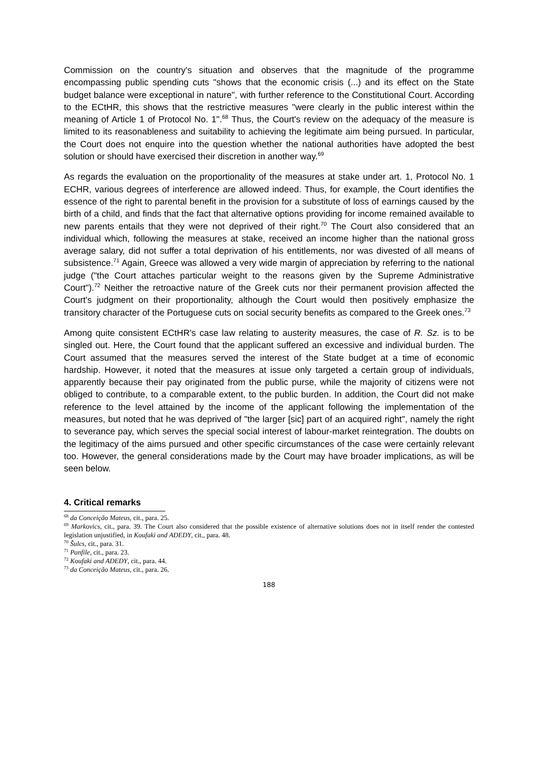Commission on the country's situation and observes that the magnitude of the programme encompassing public spending cuts "shows that the economic crisis (...) and its effect on the State budget balance were exceptional in nature", with further reference to the Constitutional Court. According to the ECtHR, this shows that the restrictive measures "were clearly in the public interest within the meaning of Article 1 of Protocol No. 1".<sup>68</sup> Thus, the Court's review on the adequacy of the measure is limited to its reasonableness and suitability to achieving the legitimate aim being pursued. In particular, the Court does not enquire into the question whether the national authorities have adopted the best solution or should have exercised their discretion in another way.<sup>69</sup>
As regards the evaluation on the proportionality of the measures at stake under art. 1, Protocol No. 1 ECHR, various degrees of interference are allowed indeed. Thus, for example, the Court identifies the essence of the right to parental benefit in the provision for a substitute of loss of earnings caused by the birth of a child, and finds that the fact that alternative options providing for income remained available to new parents entails that they were not deprived of their right.<sup>70</sup> The Court also considered that an individual which, following the measures at stake, received an income higher than the national gross average salary, did not suffer a total deprivation of his entitlements, nor was divested of all means of subsistence.<sup>71</sup> Again, Greece was allowed a very wide margin of appreciation by referring to the national judge ("the Court attaches particular weight to the reasons given by the Supreme Administrative Court").<sup>72</sup> Neither the retroactive nature of the Greek cuts nor their permanent provision affected the Court's judgment on their proportionality, although the Court would then positively emphasize the transitory character of the Portuguese cuts on social security benefits as compared to the Greek ones.<sup>73</sup>
Among quite consistent ECtHR's case law relating to austerity measures, the case of R. Sz. is to be singled out. Here, the Court found that the applicant suffered an excessive and individual burden. The Court assumed that the measures served the interest of the State budget at a time of economic hardship. However, it noted that the measures at issue only targeted a certain group of individuals, apparently because their pay originated from the public purse, while the majority of citizens were not obliged to contribute, to a comparable extent, to the public burden. In addition, the Court did not make reference to the level attained by the income of the applicant following the implementation of the measures, but noted that he was deprived of "the larger [sic] part of an acquired right", namely the right to severance pay, which serves the special social interest of labour-market reintegration. The doubts on the legitimacy of the aims pursued and other specific circumstances of the case were certainly relevant too. However, the general considerations made by the Court may have broader implications, as will be seen below.
4. Critical remarks
<sup>68</sup> da Conceição Mateus, cit., para. 25.
<sup>69</sup> Markovics, cit., para. 39. The Court also considered that the possible existence of alternative solutions does not in itself render the contested legislation unjustified, in Koufaki and ADEDY, cit., para. 48.
<sup>70</sup> Šulcs, cit., para. 31.
<sup>71</sup> Panfile, cit., para. 23.
<sup>72</sup> Koufaki and ADEDY, cit., para. 44.
<sup>73</sup> da Conceição Mateus, cit., para. 26.
188